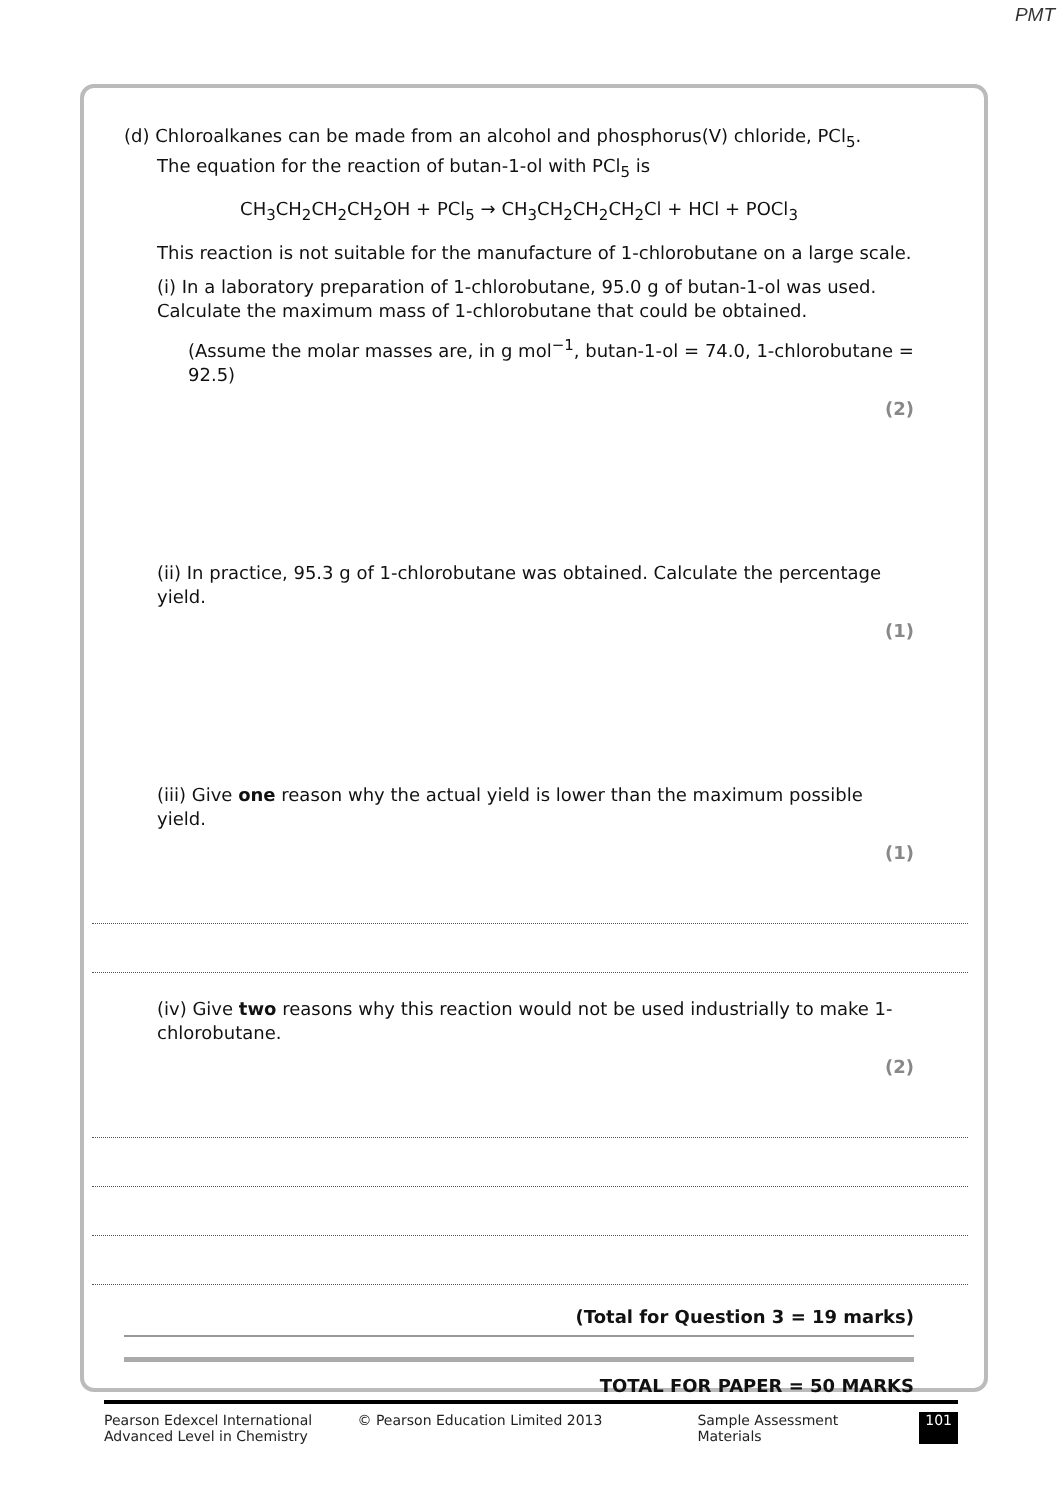PMT
(d) Chloroalkanes can be made from an alcohol and phosphorus(V) chloride, PCl<sub>5</sub>.
The equation for the reaction of butan-1-ol with PCl<sub>5</sub> is
CH<sub>3</sub>CH<sub>2</sub>CH<sub>2</sub>CH<sub>2</sub>OH + PCl<sub>5</sub> → CH<sub>3</sub>CH<sub>2</sub>CH<sub>2</sub>CH<sub>2</sub>Cl + HCl + POCl<sub>3</sub>
This reaction is not suitable for the manufacture of 1-chlorobutane on a large scale.
(i) In a laboratory preparation of 1-chlorobutane, 95.0 g of butan-1-ol was used. Calculate the maximum mass of 1-chlorobutane that could be obtained.
(Assume the molar masses are, in g mol<sup>−1</sup>, butan-1-ol = 74.0, 1-chlorobutane = 92.5)
(2)
(ii) In practice, 95.3 g of 1-chlorobutane was obtained. Calculate the percentage yield.
(1)
(iii) Give one reason why the actual yield is lower than the maximum possible yield.
(1)
(iv) Give two reasons why this reaction would not be used industrially to make 1-chlorobutane.
(2)
(Total for Question 3 = 19 marks)
TOTAL FOR PAPER = 50 MARKS
Pearson Edexcel International
Advanced Level in Chemistry
© Pearson Education Limited 2013 Sample Assessment Materials 101